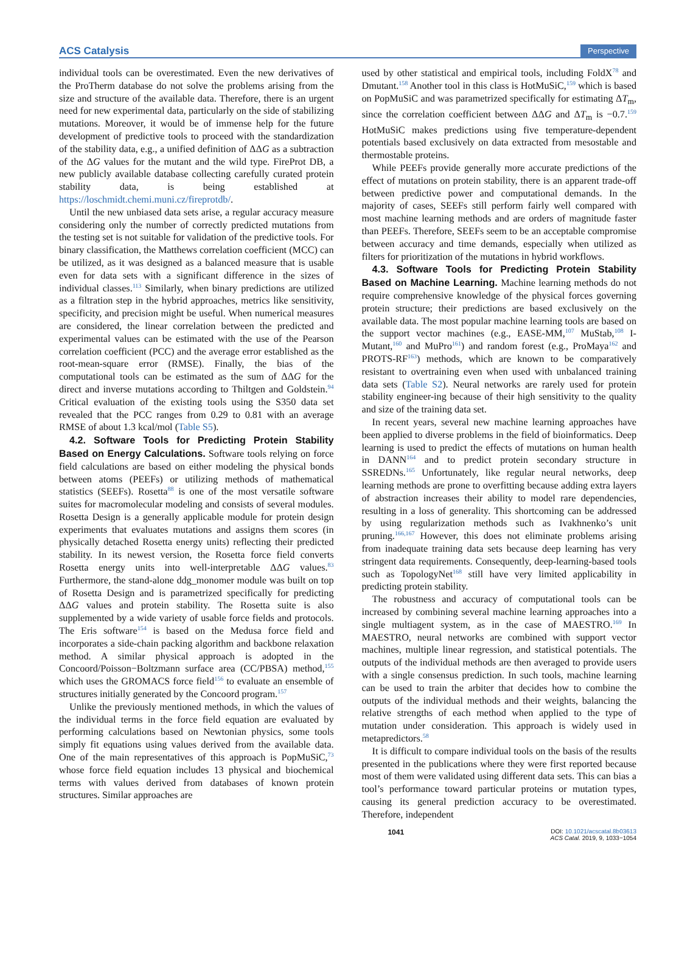ACS Catalysis Perspective
individual tools can be overestimated. Even the new derivatives of the ProTherm database do not solve the problems arising from the size and structure of the available data. Therefore, there is an urgent need for new experimental data, particularly on the side of stabilizing mutations. Moreover, it would be of immense help for the future development of predictive tools to proceed with the standardization of the stability data, e.g., a unified definition of ΔΔG as a subtraction of the ΔG values for the mutant and the wild type. FireProt DB, a new publicly available database collecting carefully curated protein stability data, is being established at https://loschmidt.chemi.muni.cz/fireprotdb/.
Until the new unbiased data sets arise, a regular accuracy measure considering only the number of correctly predicted mutations from the testing set is not suitable for validation of the predictive tools. For binary classification, the Matthews correlation coefficient (MCC) can be utilized, as it was designed as a balanced measure that is usable even for data sets with a significant difference in the sizes of individual classes.<sup>113</sup> Similarly, when binary predictions are utilized as a filtration step in the hybrid approaches, metrics like sensitivity, specificity, and precision might be useful. When numerical measures are considered, the linear correlation between the predicted and experimental values can be estimated with the use of the Pearson correlation coefficient (PCC) and the average error established as the root-mean-square error (RMSE). Finally, the bias of the computational tools can be estimated as the sum of ΔΔG for the direct and inverse mutations according to Thiltgen and Goldstein.<sup>94</sup> Critical evaluation of the existing tools using the S350 data set revealed that the PCC ranges from 0.29 to 0.81 with an average RMSE of about 1.3 kcal/mol (Table S5).
4.2. Software Tools for Predicting Protein Stability Based on Energy Calculations. Software tools relying on force field calculations are based on either modeling the physical bonds between atoms (PEEFs) or utilizing methods of mathematical statistics (SEEFs). Rosetta<sup>88</sup> is one of the most versatile software suites for macromolecular modeling and consists of several modules. Rosetta Design is a generally applicable module for protein design experiments that evaluates mutations and assigns them scores (in physically detached Rosetta energy units) reflecting their predicted stability. In its newest version, the Rosetta force field converts Rosetta energy units into well-interpretable ΔΔG values.<sup>83</sup> Furthermore, the stand-alone ddg_monomer module was built on top of Rosetta Design and is parametrized specifically for predicting ΔΔG values and protein stability. The Rosetta suite is also supplemented by a wide variety of usable force fields and protocols. The Eris software<sup>154</sup> is based on the Medusa force field and incorporates a side-chain packing algorithm and backbone relaxation method. A similar physical approach is adopted in the Concoord/Poisson−Boltzmann surface area (CC/PBSA) method,<sup>155</sup> which uses the GROMACS force field<sup>156</sup> to evaluate an ensemble of structures initially generated by the Concoord program.<sup>157</sup>
Unlike the previously mentioned methods, in which the values of the individual terms in the force field equation are evaluated by performing calculations based on Newtonian physics, some tools simply fit equations using values derived from the available data. One of the main representatives of this approach is PopMuSiC,<sup>73</sup> whose force field equation includes 13 physical and biochemical terms with values derived from databases of known protein structures. Similar approaches are
used by other statistical and empirical tools, including FoldX<sup>78</sup> and Dmutant.<sup>158</sup> Another tool in this class is HotMuSiC,<sup>159</sup> which is based on PopMuSiC and was parametrized specifically for estimating ΔT<sub>m</sub>, since the correlation coefficient between ΔΔG and ΔT<sub>m</sub> is −0.7.<sup>159</sup> HotMuSiC makes predictions using five temperature-dependent potentials based exclusively on data extracted from mesostable and thermostable proteins.
While PEEFs provide generally more accurate predictions of the effect of mutations on protein stability, there is an apparent trade-off between predictive power and computational demands. In the majority of cases, SEEFs still perform fairly well compared with most machine learning methods and are orders of magnitude faster than PEEFs. Therefore, SEEFs seem to be an acceptable compromise between accuracy and time demands, especially when utilized as filters for prioritization of the mutations in hybrid workflows.
4.3. Software Tools for Predicting Protein Stability Based on Machine Learning. Machine learning methods do not require comprehensive knowledge of the physical forces governing protein structure; their predictions are based exclusively on the available data. The most popular machine learning tools are based on the support vector machines (e.g., EASE-MM,<sup>107</sup> MuStab,<sup>108</sup> I-Mutant,<sup>160</sup> and MuPro<sup>161</sup>) and random forest (e.g., ProMaya<sup>162</sup> and PROTS-RF<sup>163</sup>) methods, which are known to be comparatively resistant to overtraining even when used with unbalanced training data sets (Table S2). Neural networks are rarely used for protein stability engineer-ing because of their high sensitivity to the quality and size of the training data set.
In recent years, several new machine learning approaches have been applied to diverse problems in the field of bioinformatics. Deep learning is used to predict the effects of mutations on human health in DANN<sup>164</sup> and to predict protein secondary structure in SSREDNs.<sup>165</sup> Unfortunately, like regular neural networks, deep learning methods are prone to overfitting because adding extra layers of abstraction increases their ability to model rare dependencies, resulting in a loss of generality. This shortcoming can be addressed by using regularization methods such as Ivakhnenko’s unit pruning.<sup>166,167</sup> However, this does not eliminate problems arising from inadequate training data sets because deep learning has very stringent data requirements. Consequently, deep-learning-based tools such as TopologyNet<sup>168</sup> still have very limited applicability in predicting protein stability.
The robustness and accuracy of computational tools can be increased by combining several machine learning approaches into a single multiagent system, as in the case of MAESTRO.<sup>169</sup> In MAESTRO, neural networks are combined with support vector machines, multiple linear regression, and statistical potentials. The outputs of the individual methods are then averaged to provide users with a single consensus prediction. In such tools, machine learning can be used to train the arbiter that decides how to combine the outputs of the individual methods and their weights, balancing the relative strengths of each method when applied to the type of mutation under consideration. This approach is widely used in metapredictors.<sup>58</sup>
It is difficult to compare individual tools on the basis of the results presented in the publications where they were first reported because most of them were validated using different data sets. This can bias a tool’s performance toward particular proteins or mutation types, causing its general prediction accuracy to be overestimated. Therefore, independent
1041 DOI: 10.1021/acscatal.8b03613
ACS Catal. 2019, 9, 1033−1054